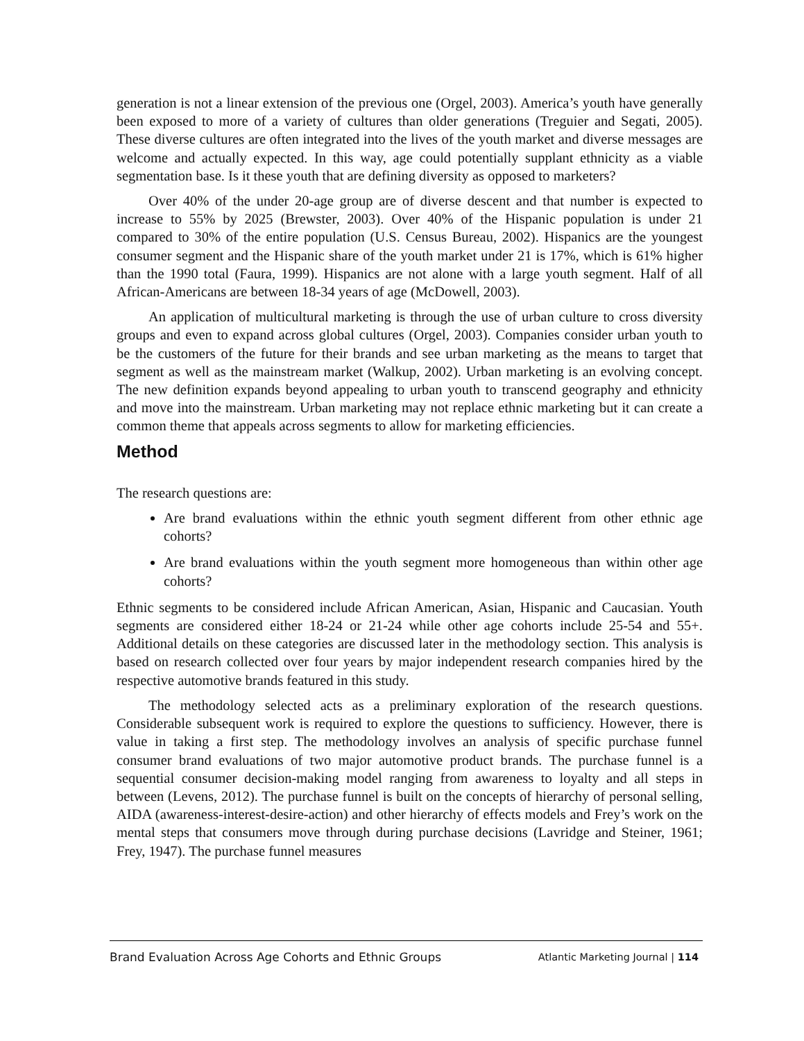generation is not a linear extension of the previous one (Orgel, 2003). America’s youth have generally been exposed to more of a variety of cultures than older generations (Treguier and Segati, 2005). These diverse cultures are often integrated into the lives of the youth market and diverse messages are welcome and actually expected. In this way, age could potentially supplant ethnicity as a viable segmentation base. Is it these youth that are defining diversity as opposed to marketers?
Over 40% of the under 20-age group are of diverse descent and that number is expected to increase to 55% by 2025 (Brewster, 2003). Over 40% of the Hispanic population is under 21 compared to 30% of the entire population (U.S. Census Bureau, 2002). Hispanics are the youngest consumer segment and the Hispanic share of the youth market under 21 is 17%, which is 61% higher than the 1990 total (Faura, 1999). Hispanics are not alone with a large youth segment. Half of all African-Americans are between 18-34 years of age (McDowell, 2003).
An application of multicultural marketing is through the use of urban culture to cross diversity groups and even to expand across global cultures (Orgel, 2003). Companies consider urban youth to be the customers of the future for their brands and see urban marketing as the means to target that segment as well as the mainstream market (Walkup, 2002). Urban marketing is an evolving concept. The new definition expands beyond appealing to urban youth to transcend geography and ethnicity and move into the mainstream. Urban marketing may not replace ethnic marketing but it can create a common theme that appeals across segments to allow for marketing efficiencies.
Method
The research questions are:
Are brand evaluations within the ethnic youth segment different from other ethnic age cohorts?
Are brand evaluations within the youth segment more homogeneous than within other age cohorts?
Ethnic segments to be considered include African American, Asian, Hispanic and Caucasian. Youth segments are considered either 18-24 or 21-24 while other age cohorts include 25-54 and 55+. Additional details on these categories are discussed later in the methodology section. This analysis is based on research collected over four years by major independent research companies hired by the respective automotive brands featured in this study.
The methodology selected acts as a preliminary exploration of the research questions. Considerable subsequent work is required to explore the questions to sufficiency. However, there is value in taking a first step. The methodology involves an analysis of specific purchase funnel consumer brand evaluations of two major automotive product brands. The purchase funnel is a sequential consumer decision-making model ranging from awareness to loyalty and all steps in between (Levens, 2012). The purchase funnel is built on the concepts of hierarchy of personal selling, AIDA (awareness-interest-desire-action) and other hierarchy of effects models and Frey’s work on the mental steps that consumers move through during purchase decisions (Lavridge and Steiner, 1961; Frey, 1947). The purchase funnel measures
Brand Evaluation Across Age Cohorts and Ethnic Groups Atlantic Marketing Journal | 114